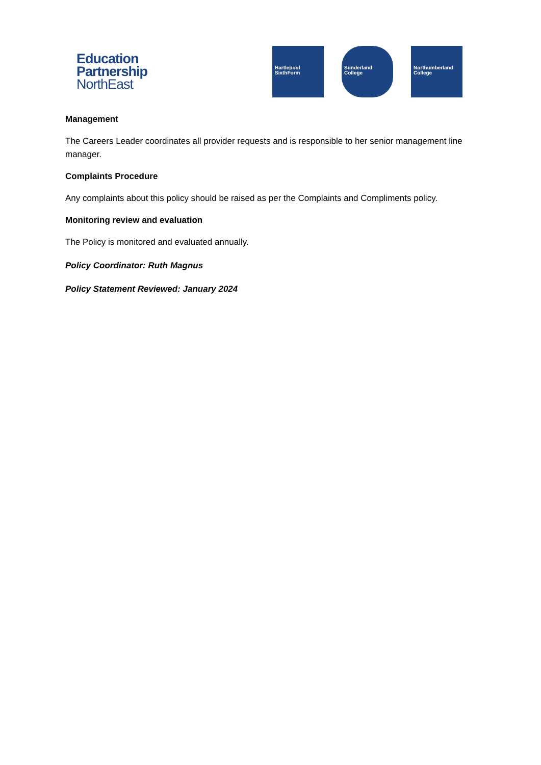Education
Partnership
NorthEast
Hartlepool
SixthForm
Sunderland
College
Northumberland
College
Management
The Careers Leader coordinates all provider requests and is responsible to her senior management line manager.
Complaints Procedure
Any complaints about this policy should be raised as per the Complaints and Compliments policy.
Monitoring review and evaluation
The Policy is monitored and evaluated annually.
Policy Coordinator: Ruth Magnus
Policy Statement Reviewed: January 2024